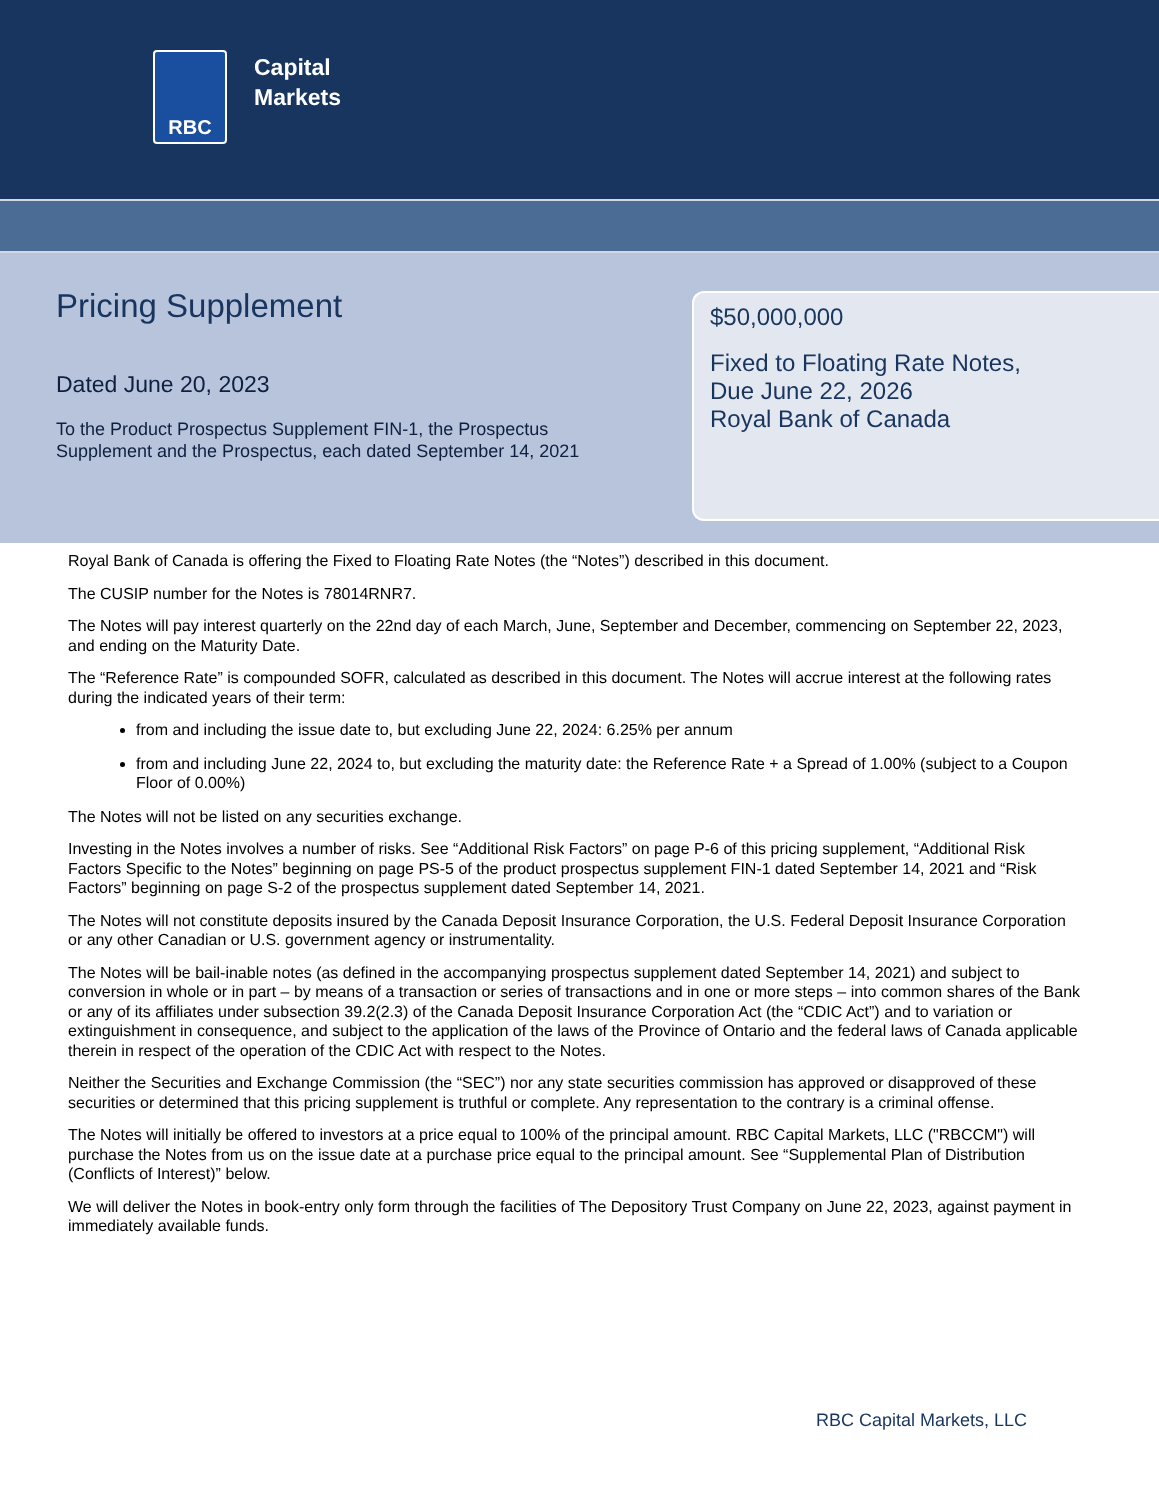RBC
Capital
Markets
Pricing Supplement
Dated June 20, 2023
To the Product Prospectus Supplement FIN-1, the Prospectus Supplement and the Prospectus, each dated September 14, 2021
$50,000,000
Fixed to Floating Rate Notes,
Due June 22, 2026
Royal Bank of Canada
Royal Bank of Canada is offering the Fixed to Floating Rate Notes (the “Notes”) described in this document.
The CUSIP number for the Notes is 78014RNR7.
The Notes will pay interest quarterly on the 22nd day of each March, June, September and December, commencing on September 22, 2023, and ending on the Maturity Date.
The “Reference Rate” is compounded SOFR, calculated as described in this document. The Notes will accrue interest at the following rates during the indicated years of their term:
from and including the issue date to, but excluding June 22, 2024: 6.25% per annum
from and including June 22, 2024 to, but excluding the maturity date: the Reference Rate + a Spread of 1.00% (subject to a Coupon Floor of 0.00%)
The Notes will not be listed on any securities exchange.
Investing in the Notes involves a number of risks. See “Additional Risk Factors” on page P-6 of this pricing supplement, “Additional Risk Factors Specific to the Notes” beginning on page PS-5 of the product prospectus supplement FIN-1 dated September 14, 2021 and “Risk Factors” beginning on page S-2 of the prospectus supplement dated September 14, 2021.
The Notes will not constitute deposits insured by the Canada Deposit Insurance Corporation, the U.S. Federal Deposit Insurance Corporation or any other Canadian or U.S. government agency or instrumentality.
The Notes will be bail-inable notes (as defined in the accompanying prospectus supplement dated September 14, 2021) and subject to conversion in whole or in part – by means of a transaction or series of transactions and in one or more steps – into common shares of the Bank or any of its affiliates under subsection 39.2(2.3) of the Canada Deposit Insurance Corporation Act (the “CDIC Act”) and to variation or extinguishment in consequence, and subject to the application of the laws of the Province of Ontario and the federal laws of Canada applicable therein in respect of the operation of the CDIC Act with respect to the Notes.
Neither the Securities and Exchange Commission (the “SEC”) nor any state securities commission has approved or disapproved of these securities or determined that this pricing supplement is truthful or complete. Any representation to the contrary is a criminal offense.
The Notes will initially be offered to investors at a price equal to 100% of the principal amount. RBC Capital Markets, LLC ("RBCCM") will purchase the Notes from us on the issue date at a purchase price equal to the principal amount. See “Supplemental Plan of Distribution (Conflicts of Interest)” below.
We will deliver the Notes in book-entry only form through the facilities of The Depository Trust Company on June 22, 2023, against payment in immediately available funds.
RBC Capital Markets, LLC